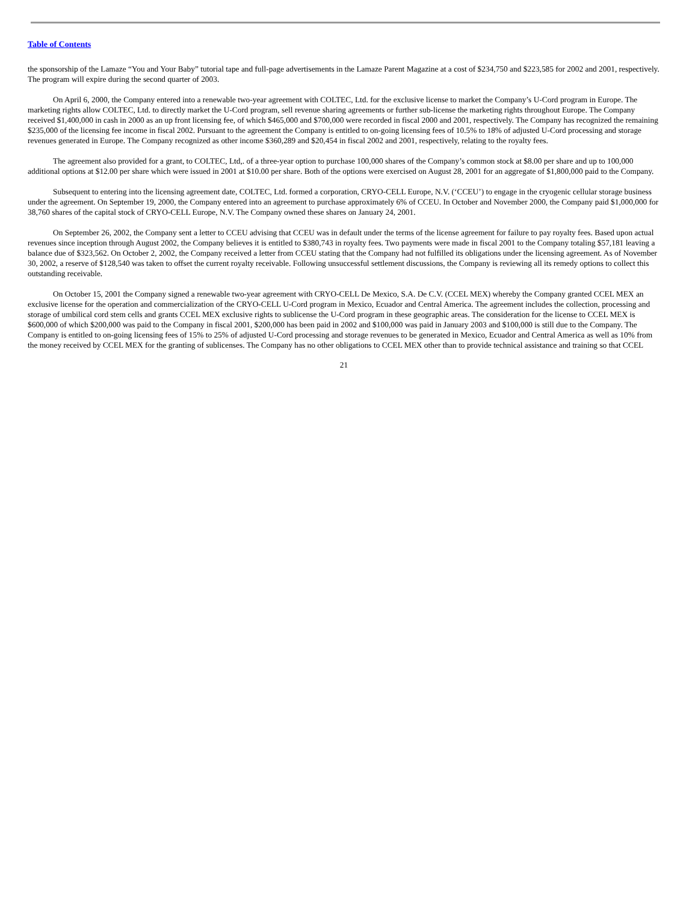Table of Contents
the sponsorship of the Lamaze “You and Your Baby” tutorial tape and full-page advertisements in the Lamaze Parent Magazine at a cost of $234,750 and $223,585 for 2002 and 2001, respectively. The program will expire during the second quarter of 2003.
On April 6, 2000, the Company entered into a renewable two-year agreement with COLTEC, Ltd. for the exclusive license to market the Company’s U-Cord program in Europe. The marketing rights allow COLTEC, Ltd. to directly market the U-Cord program, sell revenue sharing agreements or further sub-license the marketing rights throughout Europe. The Company received $1,400,000 in cash in 2000 as an up front licensing fee, of which $465,000 and $700,000 were recorded in fiscal 2000 and 2001, respectively. The Company has recognized the remaining $235,000 of the licensing fee income in fiscal 2002. Pursuant to the agreement the Company is entitled to on-going licensing fees of 10.5% to 18% of adjusted U-Cord processing and storage revenues generated in Europe. The Company recognized as other income $360,289 and $20,454 in fiscal 2002 and 2001, respectively, relating to the royalty fees.
The agreement also provided for a grant, to COLTEC, Ltd,. of a three-year option to purchase 100,000 shares of the Company’s common stock at $8.00 per share and up to 100,000 additional options at $12.00 per share which were issued in 2001 at $10.00 per share. Both of the options were exercised on August 28, 2001 for an aggregate of $1,800,000 paid to the Company.
Subsequent to entering into the licensing agreement date, COLTEC, Ltd. formed a corporation, CRYO-CELL Europe, N.V. (‘CCEU’) to engage in the cryogenic cellular storage business under the agreement. On September 19, 2000, the Company entered into an agreement to purchase approximately 6% of CCEU. In October and November 2000, the Company paid $1,000,000 for 38,760 shares of the capital stock of CRYO-CELL Europe, N.V. The Company owned these shares on January 24, 2001.
On September 26, 2002, the Company sent a letter to CCEU advising that CCEU was in default under the terms of the license agreement for failure to pay royalty fees. Based upon actual revenues since inception through August 2002, the Company believes it is entitled to $380,743 in royalty fees. Two payments were made in fiscal 2001 to the Company totaling $57,181 leaving a balance due of $323,562. On October 2, 2002, the Company received a letter from CCEU stating that the Company had not fulfilled its obligations under the licensing agreement. As of November 30, 2002, a reserve of $128,540 was taken to offset the current royalty receivable. Following unsuccessful settlement discussions, the Company is reviewing all its remedy options to collect this outstanding receivable.
On October 15, 2001 the Company signed a renewable two-year agreement with CRYO-CELL De Mexico, S.A. De C.V. (CCEL MEX) whereby the Company granted CCEL MEX an exclusive license for the operation and commercialization of the CRYO-CELL U-Cord program in Mexico, Ecuador and Central America. The agreement includes the collection, processing and storage of umbilical cord stem cells and grants CCEL MEX exclusive rights to sublicense the U-Cord program in these geographic areas. The consideration for the license to CCEL MEX is $600,000 of which $200,000 was paid to the Company in fiscal 2001, $200,000 has been paid in 2002 and $100,000 was paid in January 2003 and $100,000 is still due to the Company. The Company is entitled to on-going licensing fees of 15% to 25% of adjusted U-Cord processing and storage revenues to be generated in Mexico, Ecuador and Central America as well as 10% from the money received by CCEL MEX for the granting of sublicenses. The Company has no other obligations to CCEL MEX other than to provide technical assistance and training so that CCEL
21